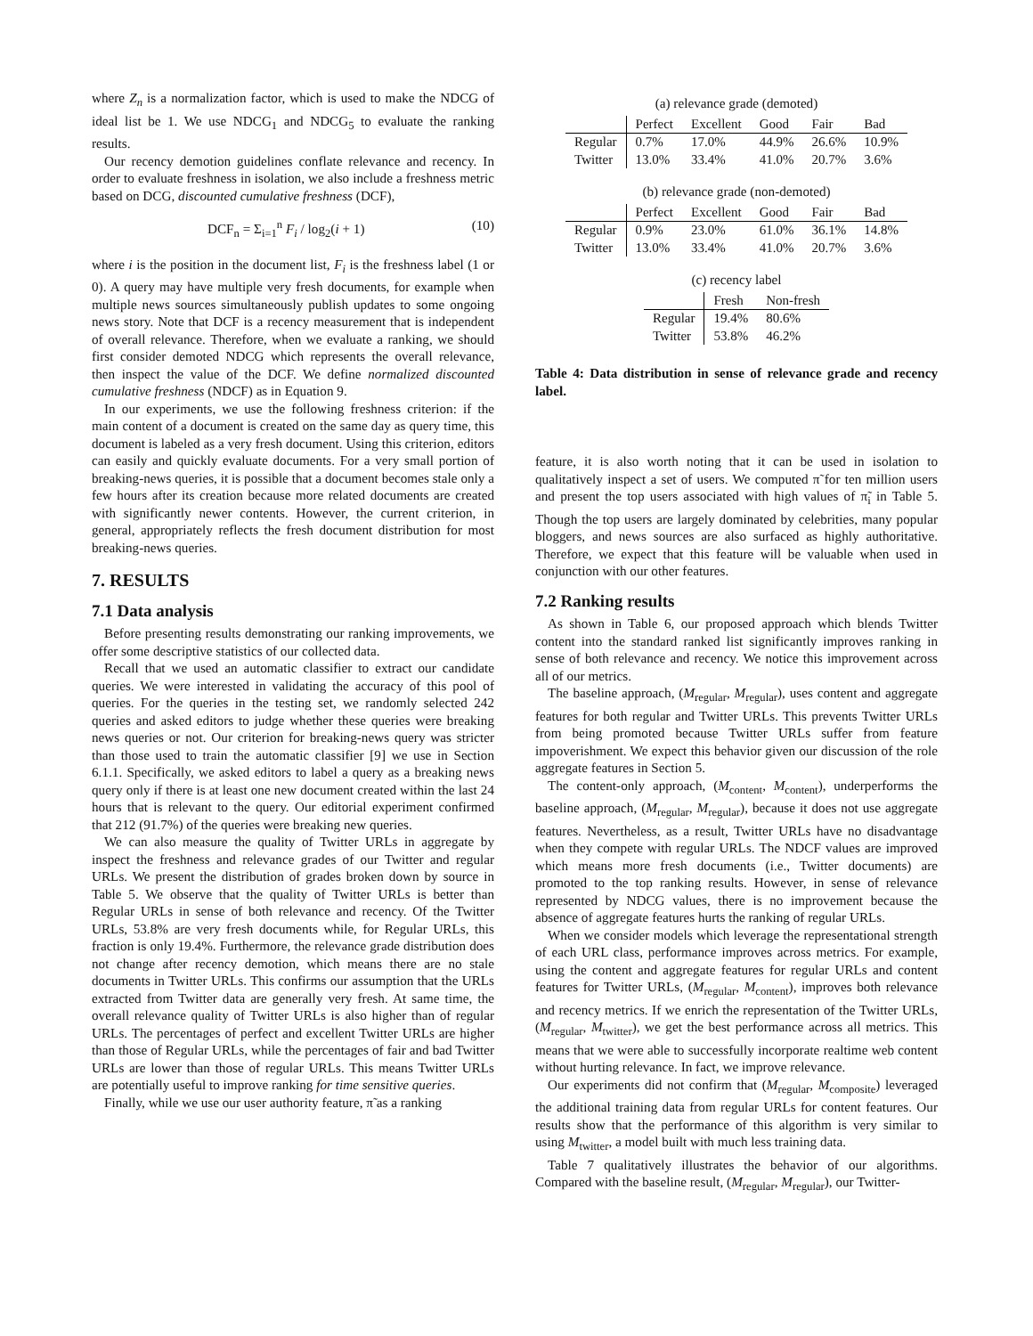where Z<sub>n</sub> is a normalization factor, which is used to make the NDCG of ideal list be 1. We use NDCG<sub>1</sub> and NDCG<sub>5</sub> to evaluate the ranking results.
Our recency demotion guidelines conflate relevance and recency. In order to evaluate freshness in isolation, we also include a freshness metric based on DCG, discounted cumulative freshness (DCF),
DCF<sub>n</sub> = Σ<sub>i=1</sub><sup>n</sup> F<sub>i</sub> / log<sub>2</sub>(i + 1) (10)
where i is the position in the document list, F<sub>i</sub> is the freshness label (1 or 0). A query may have multiple very fresh documents, for example when multiple news sources simultaneously publish updates to some ongoing news story. Note that DCF is a recency measurement that is independent of overall relevance. Therefore, when we evaluate a ranking, we should first consider demoted NDCG which represents the overall relevance, then inspect the value of the DCF. We define normalized discounted cumulative freshness (NDCF) as in Equation 9.
In our experiments, we use the following freshness criterion: if the main content of a document is created on the same day as query time, this document is labeled as a very fresh document. Using this criterion, editors can easily and quickly evaluate documents. For a very small portion of breaking-news queries, it is possible that a document becomes stale only a few hours after its creation because more related documents are created with significantly newer contents. However, the current criterion, in general, appropriately reflects the fresh document distribution for most breaking-news queries.
7. RESULTS
7.1 Data analysis
Before presenting results demonstrating our ranking improvements, we offer some descriptive statistics of our collected data.
Recall that we used an automatic classifier to extract our candidate queries. We were interested in validating the accuracy of this pool of queries. For the queries in the testing set, we randomly selected 242 queries and asked editors to judge whether these queries were breaking news queries or not. Our criterion for breaking-news query was stricter than those used to train the automatic classifier [9] we use in Section 6.1.1. Specifically, we asked editors to label a query as a breaking news query only if there is at least one new document created within the last 24 hours that is relevant to the query. Our editorial experiment confirmed that 212 (91.7%) of the queries were breaking new queries.
We can also measure the quality of Twitter URLs in aggregate by inspect the freshness and relevance grades of our Twitter and regular URLs. We present the distribution of grades broken down by source in Table 5. We observe that the quality of Twitter URLs is better than Regular URLs in sense of both relevance and recency. Of the Twitter URLs, 53.8% are very fresh documents while, for Regular URLs, this fraction is only 19.4%. Furthermore, the relevance grade distribution does not change after recency demotion, which means there are no stale documents in Twitter URLs. This confirms our assumption that the URLs extracted from Twitter data are generally very fresh. At same time, the overall relevance quality of Twitter URLs is also higher than of regular URLs. The percentages of perfect and excellent Twitter URLs are higher than those of Regular URLs, while the percentages of fair and bad Twitter URLs are lower than those of regular URLs. This means Twitter URLs are potentially useful to improve ranking for time sensitive queries.
Finally, while we use our user authority feature, π̃ as a ranking
(a) relevance grade (demoted)
| | Perfect | Excellent | Good | Fair | Bad |
| --- | --- | --- | --- | --- | --- |
| Regular | 0.7% | 17.0% | 44.9% | 26.6% | 10.9% |
| Twitter | 13.0% | 33.4% | 41.0% | 20.7% | 3.6% |
(b) relevance grade (non-demoted)
| | Perfect | Excellent | Good | Fair | Bad |
| --- | --- | --- | --- | --- | --- |
| Regular | 0.9% | 23.0% | 61.0% | 36.1% | 14.8% |
| Twitter | 13.0% | 33.4% | 41.0% | 20.7% | 3.6% |
(c) recency label
| | Fresh | Non-fresh |
| --- | --- | --- |
| Regular | 19.4% | 80.6% |
| Twitter | 53.8% | 46.2% |
Table 4: Data distribution in sense of relevance grade and recency label.
feature, it is also worth noting that it can be used in isolation to qualitatively inspect a set of users. We computed π̃ for ten million users and present the top users associated with high values of π̃<sub>i</sub> in Table 5. Though the top users are largely dominated by celebrities, many popular bloggers, and news sources are also surfaced as highly authoritative. Therefore, we expect that this feature will be valuable when used in conjunction with our other features.
7.2 Ranking results
As shown in Table 6, our proposed approach which blends Twitter content into the standard ranked list significantly improves ranking in sense of both relevance and recency. We notice this improvement across all of our metrics.
The baseline approach, (M<sub>regular</sub>, M<sub>regular</sub>), uses content and aggregate features for both regular and Twitter URLs. This prevents Twitter URLs from being promoted because Twitter URLs suffer from feature impoverishment. We expect this behavior given our discussion of the role aggregate features in Section 5.
The content-only approach, (M<sub>content</sub>, M<sub>content</sub>), underperforms the baseline approach, (M<sub>regular</sub>, M<sub>regular</sub>), because it does not use aggregate features. Nevertheless, as a result, Twitter URLs have no disadvantage when they compete with regular URLs. The NDCF values are improved which means more fresh documents (i.e., Twitter documents) are promoted to the top ranking results. However, in sense of relevance represented by NDCG values, there is no improvement because the absence of aggregate features hurts the ranking of regular URLs.
When we consider models which leverage the representational strength of each URL class, performance improves across metrics. For example, using the content and aggregate features for regular URLs and content features for Twitter URLs, (M<sub>regular</sub>, M<sub>content</sub>), improves both relevance and recency metrics. If we enrich the representation of the Twitter URLs, (M<sub>regular</sub>, M<sub>twitter</sub>), we get the best performance across all metrics. This means that we were able to successfully incorporate realtime web content without hurting relevance. In fact, we improve relevance.
Our experiments did not confirm that (M<sub>regular</sub>, M<sub>composite</sub>) leveraged the additional training data from regular URLs for content features. Our results show that the performance of this algorithm is very similar to using M<sub>twitter</sub>, a model built with much less training data.
Table 7 qualitatively illustrates the behavior of our algorithms. Compared with the baseline result, (M<sub>regular</sub>, M<sub>regular</sub>), our Twitter-